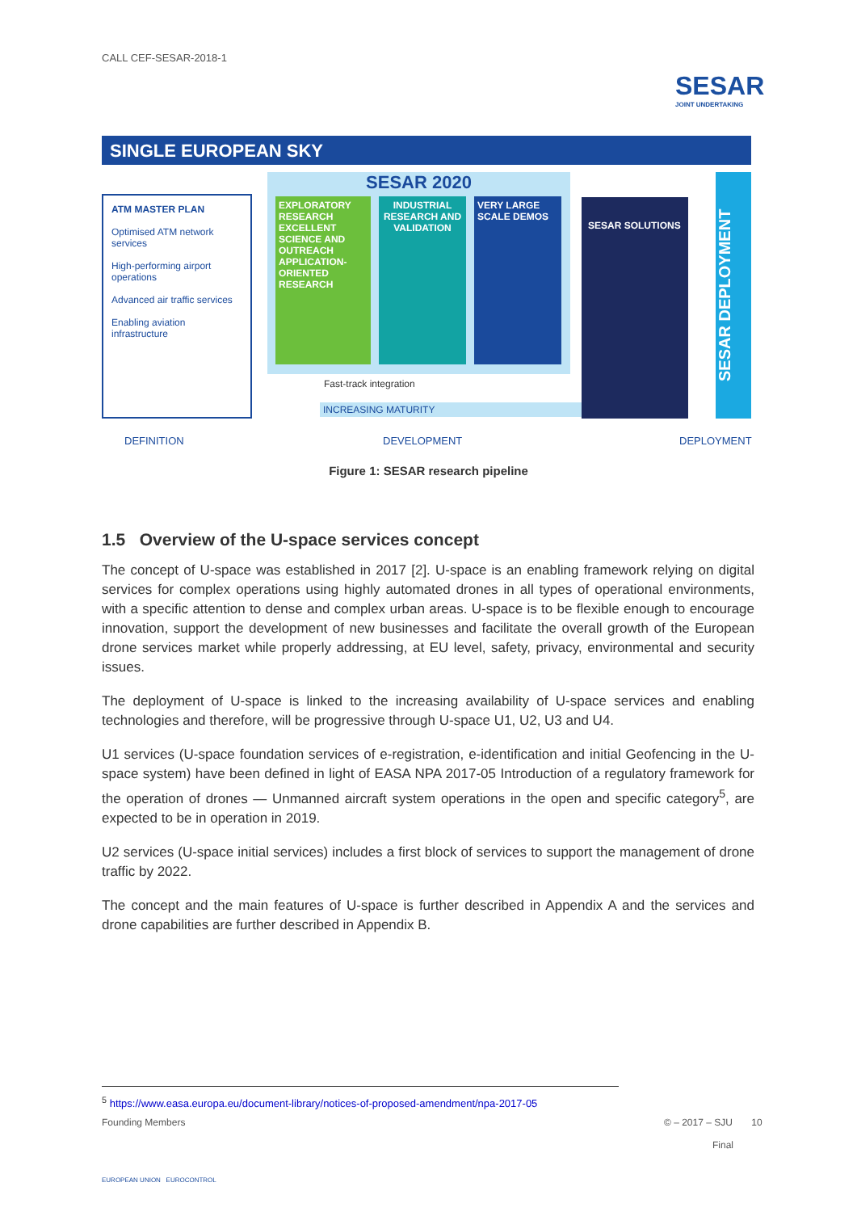CALL CEF-SESAR-2018-1
SESAR
JOINT UNDERTAKING
SINGLE EUROPEAN SKY
ATM MASTER PLAN
Optimised ATM network services
High-performing airport operations
Advanced air traffic services
Enabling aviation infrastructure
SESAR 2020
EXPLORATORY RESEARCH
EXCELLENT SCIENCE AND OUTREACH APPLICATION-ORIENTED RESEARCH
INDUSTRIAL RESEARCH AND VALIDATION
VERY LARGE SCALE DEMOS
Fast-track integration
INCREASING MATURITY
SESAR SOLUTIONS
SESAR DEPLOYMENT
DEFINITION DEVELOPMENT DEPLOYMENT
Figure 1: SESAR research pipeline
1.5 Overview of the U-space services concept
The concept of U-space was established in 2017 [2]. U-space is an enabling framework relying on digital services for complex operations using highly automated drones in all types of operational environments, with a specific attention to dense and complex urban areas. U-space is to be flexible enough to encourage innovation, support the development of new businesses and facilitate the overall growth of the European drone services market while properly addressing, at EU level, safety, privacy, environmental and security issues.
The deployment of U-space is linked to the increasing availability of U-space services and enabling technologies and therefore, will be progressive through U-space U1, U2, U3 and U4.
U1 services (U-space foundation services of e-registration, e-identification and initial Geofencing in the U-space system) have been defined in light of EASA NPA 2017-05 Introduction of a regulatory framework for the operation of drones — Unmanned aircraft system operations in the open and specific category<sup>5</sup>, are expected to be in operation in 2019.
U2 services (U-space initial services) includes a first block of services to support the management of drone traffic by 2022.
The concept and the main features of U-space is further described in Appendix A and the services and drone capabilities are further described in Appendix B.
<sup>5</sup> https://www.easa.europa.eu/document-library/notices-of-proposed-amendment/npa-2017-05
Founding Members
EUROPEAN UNION EUROCONTROL
© – 2017 – SJU 10
Final